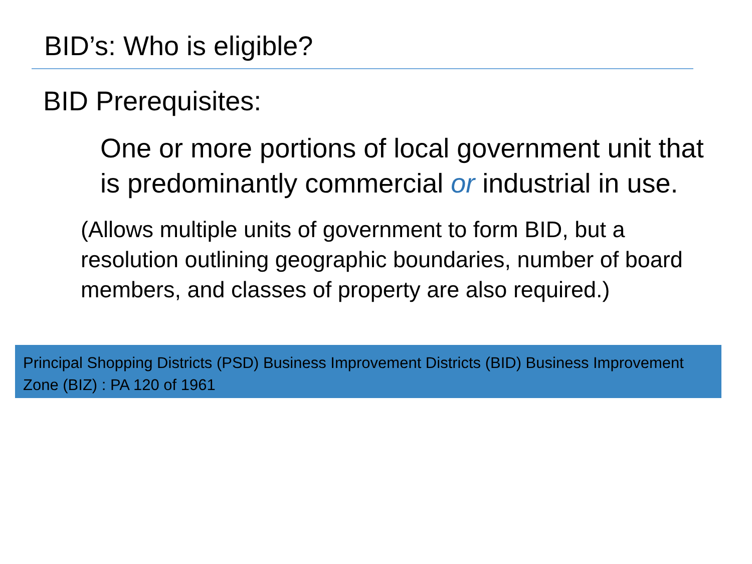BID’s: Who is eligible?
BID Prerequisites:
One or more portions of local government unit that is predominantly commercial or industrial in use.
(Allows multiple units of government to form BID, but a resolution outlining geographic boundaries, number of board members, and classes of property are also required.)
Principal Shopping Districts (PSD) Business Improvement Districts (BID) Business Improvement Zone (BIZ) : PA 120 of 1961